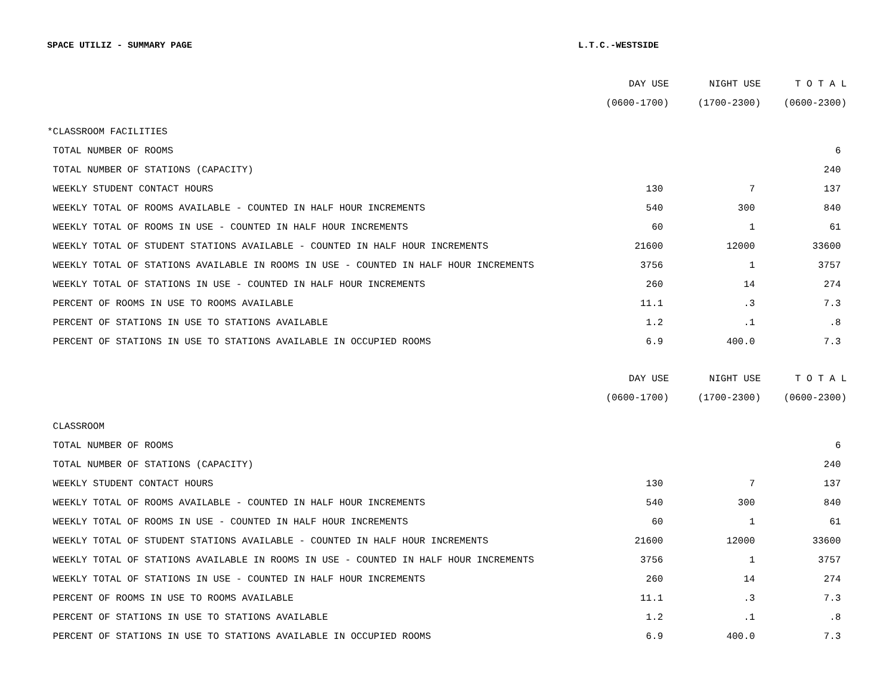SPACE UTILIZ - SUMMARY PAGE L.T.C.-WESTSIDE
| | DAY USE | NIGHT USE | T O T A L |
| --- | --- | --- | --- |
| | (0600-1700) | (1700-2300) | (0600-2300) |
| *CLASSROOM FACILITIES | | | |
| TOTAL NUMBER OF ROOMS | | | 6 |
| TOTAL NUMBER OF STATIONS (CAPACITY) | | | 240 |
| WEEKLY STUDENT CONTACT HOURS | 130 | 7 | 137 |
| WEEKLY TOTAL OF ROOMS AVAILABLE - COUNTED IN HALF HOUR INCREMENTS | 540 | 300 | 840 |
| WEEKLY TOTAL OF ROOMS IN USE - COUNTED IN HALF HOUR INCREMENTS | 60 | 1 | 61 |
| WEEKLY TOTAL OF STUDENT STATIONS AVAILABLE - COUNTED IN HALF HOUR INCREMENTS | 21600 | 12000 | 33600 |
| WEEKLY TOTAL OF STATIONS AVAILABLE IN ROOMS IN USE - COUNTED IN HALF HOUR INCREMENTS | 3756 | 1 | 3757 |
| WEEKLY TOTAL OF STATIONS IN USE - COUNTED IN HALF HOUR INCREMENTS | 260 | 14 | 274 |
| PERCENT OF ROOMS IN USE TO ROOMS AVAILABLE | 11.1 | .3 | 7.3 |
| PERCENT OF STATIONS IN USE TO STATIONS AVAILABLE | 1.2 | .1 | .8 |
| PERCENT OF STATIONS IN USE TO STATIONS AVAILABLE IN OCCUPIED ROOMS | 6.9 | 400.0 | 7.3 |
| | DAY USE | NIGHT USE | T O T A L |
| | (0600-1700) | (1700-2300) | (0600-2300) |
| CLASSROOM | | | |
| TOTAL NUMBER OF ROOMS | | | 6 |
| TOTAL NUMBER OF STATIONS (CAPACITY) | | | 240 |
| WEEKLY STUDENT CONTACT HOURS | 130 | 7 | 137 |
| WEEKLY TOTAL OF ROOMS AVAILABLE - COUNTED IN HALF HOUR INCREMENTS | 540 | 300 | 840 |
| WEEKLY TOTAL OF ROOMS IN USE - COUNTED IN HALF HOUR INCREMENTS | 60 | 1 | 61 |
| WEEKLY TOTAL OF STUDENT STATIONS AVAILABLE - COUNTED IN HALF HOUR INCREMENTS | 21600 | 12000 | 33600 |
| WEEKLY TOTAL OF STATIONS AVAILABLE IN ROOMS IN USE - COUNTED IN HALF HOUR INCREMENTS | 3756 | 1 | 3757 |
| WEEKLY TOTAL OF STATIONS IN USE - COUNTED IN HALF HOUR INCREMENTS | 260 | 14 | 274 |
| PERCENT OF ROOMS IN USE TO ROOMS AVAILABLE | 11.1 | .3 | 7.3 |
| PERCENT OF STATIONS IN USE TO STATIONS AVAILABLE | 1.2 | .1 | .8 |
| PERCENT OF STATIONS IN USE TO STATIONS AVAILABLE IN OCCUPIED ROOMS | 6.9 | 400.0 | 7.3 |